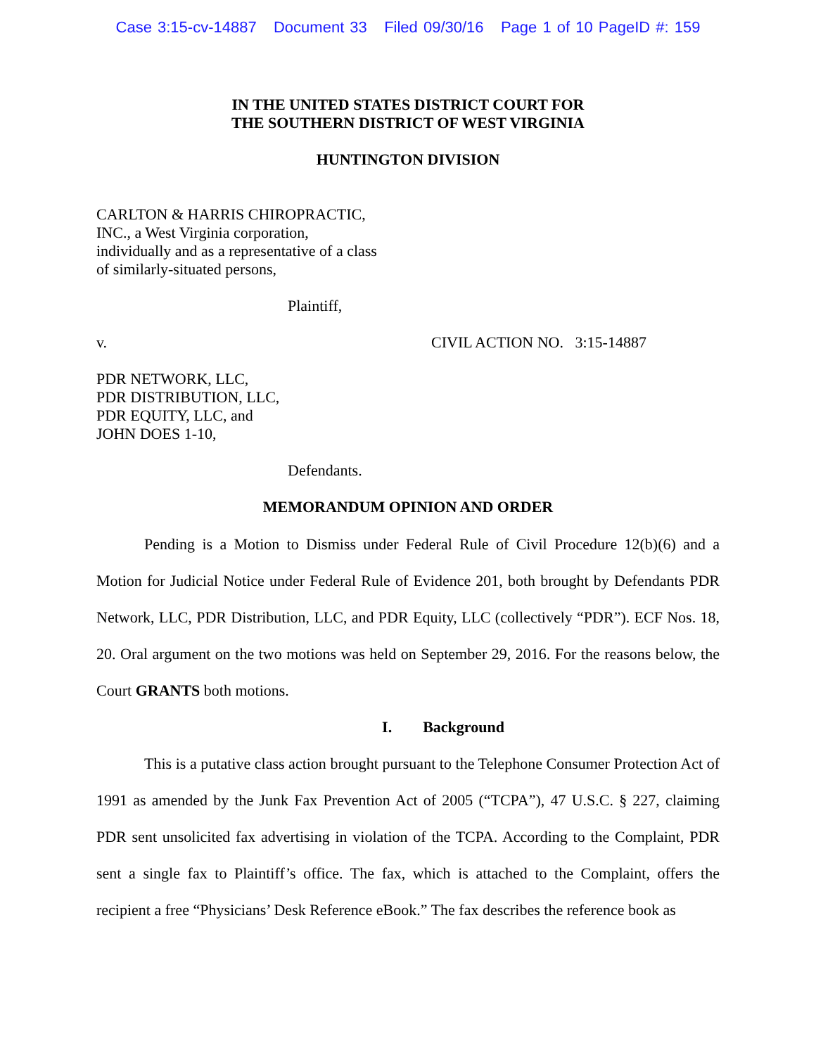Case 3:15-cv-14887 Document 33 Filed 09/30/16 Page 1 of 10 PageID #: 159
IN THE UNITED STATES DISTRICT COURT FOR
THE SOUTHERN DISTRICT OF WEST VIRGINIA
HUNTINGTON DIVISION
CARLTON & HARRIS CHIROPRACTIC,
INC., a West Virginia corporation,
individually and as a representative of a class
of similarly-situated persons,
Plaintiff,
v. CIVIL ACTION NO. 3:15-14887
PDR NETWORK, LLC,
PDR DISTRIBUTION, LLC,
PDR EQUITY, LLC, and
JOHN DOES 1-10,
Defendants.
MEMORANDUM OPINION AND ORDER
Pending is a Motion to Dismiss under Federal Rule of Civil Procedure 12(b)(6) and a Motion for Judicial Notice under Federal Rule of Evidence 201, both brought by Defendants PDR Network, LLC, PDR Distribution, LLC, and PDR Equity, LLC (collectively “PDR”). ECF Nos. 18, 20. Oral argument on the two motions was held on September 29, 2016. For the reasons below, the Court GRANTS both motions.
I. Background
This is a putative class action brought pursuant to the Telephone Consumer Protection Act of 1991 as amended by the Junk Fax Prevention Act of 2005 (“TCPA”), 47 U.S.C. § 227, claiming PDR sent unsolicited fax advertising in violation of the TCPA. According to the Complaint, PDR sent a single fax to Plaintiff’s office. The fax, which is attached to the Complaint, offers the recipient a free “Physicians’ Desk Reference eBook.” The fax describes the reference book as